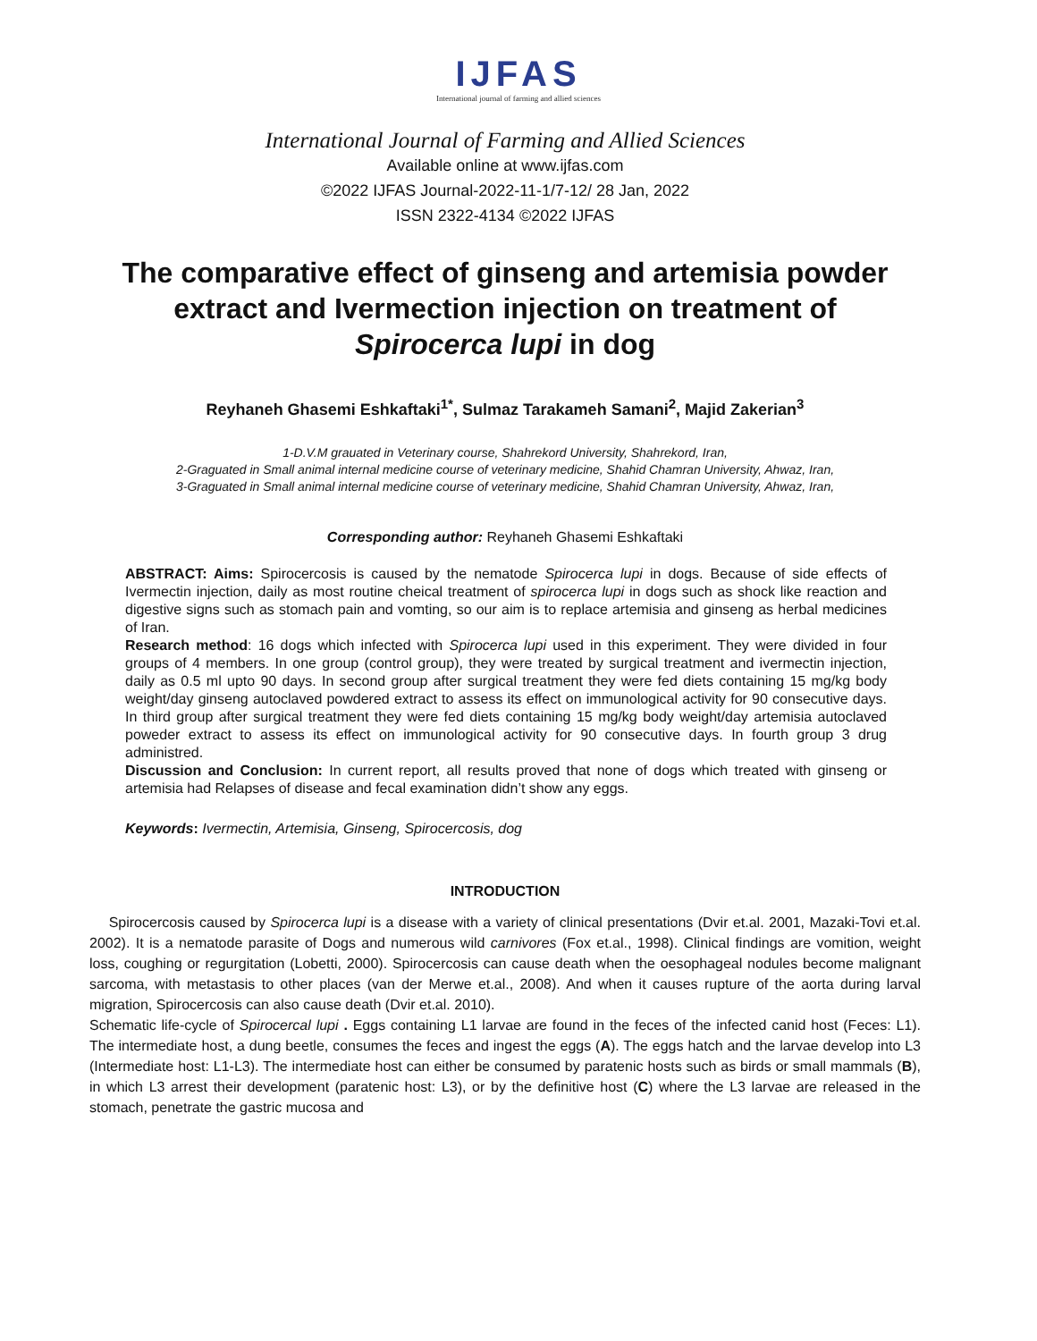IJFAS
International journal of farming and allied sciences
International Journal of Farming and Allied Sciences
Available online at www.ijfas.com
©2022 IJFAS Journal-2022-11-1/7-12/ 28 Jan, 2022
ISSN 2322-4134 ©2022 IJFAS
The comparative effect of ginseng and artemisia powder extract and Ivermection injection on treatment of Spirocerca lupi in dog
Reyhaneh Ghasemi Eshkaftaki<sup>1*</sup>, Sulmaz Tarakameh Samani<sup>2</sup>, Majid Zakerian<sup>3</sup>
1-D.V.M grauated in Veterinary course, Shahrekord University, Shahrekord, Iran,
2-Graguated in Small animal internal medicine course of veterinary medicine, Shahid Chamran University, Ahwaz, Iran,
3-Graguated in Small animal internal medicine course of veterinary medicine, Shahid Chamran University, Ahwaz, Iran,
Corresponding author: Reyhaneh Ghasemi Eshkaftaki
ABSTRACT: Aims: Spirocercosis is caused by the nematode Spirocerca lupi in dogs. Because of side effects of Ivermectin injection, daily as most routine cheical treatment of spirocerca lupi in dogs such as shock like reaction and digestive signs such as stomach pain and vomting, so our aim is to replace artemisia and ginseng as herbal medicines of Iran.
Research method: 16 dogs which infected with Spirocerca lupi used in this experiment. They were divided in four groups of 4 members. In one group (control group), they were treated by surgical treatment and ivermectin injection, daily as 0.5 ml upto 90 days. In second group after surgical treatment they were fed diets containing 15 mg/kg body weight/day ginseng autoclaved powdered extract to assess its effect on immunological activity for 90 consecutive days. In third group after surgical treatment they were fed diets containing 15 mg/kg body weight/day artemisia autoclaved poweder extract to assess its effect on immunological activity for 90 consecutive days. In fourth group 3 drug administred.
Discussion and Conclusion: In current report, all results proved that none of dogs which treated with ginseng or artemisia had Relapses of disease and fecal examination didn’t show any eggs.
Keywords: Ivermectin, Artemisia, Ginseng, Spirocercosis, dog
INTRODUCTION
Spirocercosis caused by Spirocerca lupi is a disease with a variety of clinical presentations (Dvir et.al. 2001, Mazaki-Tovi et.al. 2002). It is a nematode parasite of Dogs and numerous wild carnivores (Fox et.al., 1998). Clinical findings are vomition, weight loss, coughing or regurgitation (Lobetti, 2000). Spirocercosis can cause death when the oesophageal nodules become malignant sarcoma, with metastasis to other places (van der Merwe et.al., 2008). And when it causes rupture of the aorta during larval migration, Spirocercosis can also cause death (Dvir et.al. 2010).
Schematic life-cycle of Spirocercal lupi . Eggs containing L1 larvae are found in the feces of the infected canid host (Feces: L1). The intermediate host, a dung beetle, consumes the feces and ingest the eggs (A). The eggs hatch and the larvae develop into L3 (Intermediate host: L1-L3). The intermediate host can either be consumed by paratenic hosts such as birds or small mammals (B), in which L3 arrest their development (paratenic host: L3), or by the definitive host (C) where the L3 larvae are released in the stomach, penetrate the gastric mucosa and